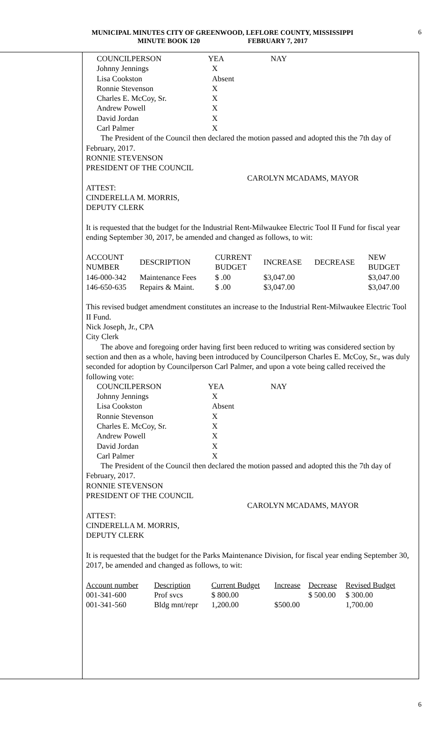MUNICIPAL MINUTES CITY OF GREENWOOD, LEFLORE COUNTY, MISSISSIPPI
MINUTE BOOK 120 FEBRUARY 7, 2017
6
| COUNCILPERSON | YEA | NAY |
| Johnny Jennings | X | |
| Lisa Cookston | Absent | |
| Ronnie Stevenson | X | |
| Charles E. McCoy, Sr. | X | |
| Andrew Powell | X | |
| David Jordan | X | |
| Carl Palmer | X | |
The President of the Council then declared the motion passed and adopted this the 7th day of February, 2017.
RONNIE STEVENSON
PRESIDENT OF THE COUNCIL
CAROLYN MCADAMS, MAYOR
ATTEST:
CINDERELLA M. MORRIS,
DEPUTY CLERK
It is requested that the budget for the Industrial Rent-Milwaukee Electric Tool II Fund for fiscal year ending September 30, 2017, be amended and changed as follows, to wit:
| ACCOUNT NUMBER | DESCRIPTION | CURRENT BUDGET | INCREASE | DECREASE | NEW BUDGET |
| 146-000-342 | Maintenance Fees | $ .00 | $3,047.00 | | $3,047.00 |
| 146-650-635 | Repairs & Maint. | $ .00 | $3,047.00 | | $3,047.00 |
This revised budget amendment constitutes an increase to the Industrial Rent-Milwaukee Electric Tool II Fund.
Nick Joseph, Jr., CPA
City Clerk
The above and foregoing order having first been reduced to writing was considered section by section and then as a whole, having been introduced by Councilperson Charles E. McCoy, Sr., was duly seconded for adoption by Councilperson Carl Palmer, and upon a vote being called received the following vote:
| COUNCILPERSON | YEA | NAY |
| Johnny Jennings | X | |
| Lisa Cookston | Absent | |
| Ronnie Stevenson | X | |
| Charles E. McCoy, Sr. | X | |
| Andrew Powell | X | |
| David Jordan | X | |
| Carl Palmer | X | |
The President of the Council then declared the motion passed and adopted this the 7th day of February, 2017.
RONNIE STEVENSON
PRESIDENT OF THE COUNCIL
CAROLYN MCADAMS, MAYOR
ATTEST:
CINDERELLA M. MORRIS,
DEPUTY CLERK
It is requested that the budget for the Parks Maintenance Division, for fiscal year ending September 30, 2017, be amended and changed as follows, to wit:
| Account number | Description | Current Budget | Increase | Decrease | Revised Budget |
| 001-341-600 | Prof svcs | $ 800.00 | | $ 500.00 | $ 300.00 |
| 001-341-560 | Bldg mnt/repr | 1,200.00 | $500.00 | | 1,700.00 |
6